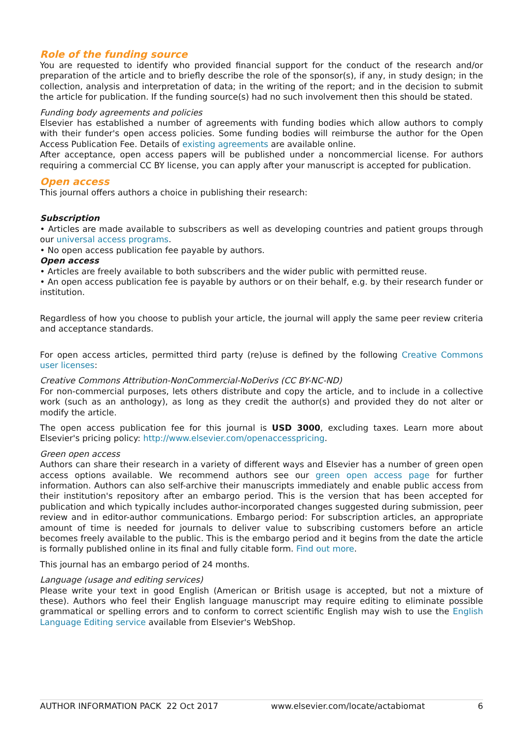Role of the funding source
You are requested to identify who provided financial support for the conduct of the research and/or preparation of the article and to briefly describe the role of the sponsor(s), if any, in study design; in the collection, analysis and interpretation of data; in the writing of the report; and in the decision to submit the article for publication. If the funding source(s) had no such involvement then this should be stated.
Funding body agreements and policies
Elsevier has established a number of agreements with funding bodies which allow authors to comply with their funder's open access policies. Some funding bodies will reimburse the author for the Open Access Publication Fee. Details of existing agreements are available online.
After acceptance, open access papers will be published under a noncommercial license. For authors requiring a commercial CC BY license, you can apply after your manuscript is accepted for publication.
Open access
This journal offers authors a choice in publishing their research:
Subscription
• Articles are made available to subscribers as well as developing countries and patient groups through our universal access programs.
• No open access publication fee payable by authors.
Open access
• Articles are freely available to both subscribers and the wider public with permitted reuse.
• An open access publication fee is payable by authors or on their behalf, e.g. by their research funder or institution.
Regardless of how you choose to publish your article, the journal will apply the same peer review criteria and acceptance standards.
For open access articles, permitted third party (re)use is defined by the following Creative Commons user licenses:
Creative Commons Attribution-NonCommercial-NoDerivs (CC BY-NC-ND)
For non-commercial purposes, lets others distribute and copy the article, and to include in a collective work (such as an anthology), as long as they credit the author(s) and provided they do not alter or modify the article.
The open access publication fee for this journal is USD 3000, excluding taxes. Learn more about Elsevier's pricing policy: http://www.elsevier.com/openaccesspricing.
Green open access
Authors can share their research in a variety of different ways and Elsevier has a number of green open access options available. We recommend authors see our green open access page for further information. Authors can also self-archive their manuscripts immediately and enable public access from their institution's repository after an embargo period. This is the version that has been accepted for publication and which typically includes author-incorporated changes suggested during submission, peer review and in editor-author communications. Embargo period: For subscription articles, an appropriate amount of time is needed for journals to deliver value to subscribing customers before an article becomes freely available to the public. This is the embargo period and it begins from the date the article is formally published online in its final and fully citable form. Find out more.
This journal has an embargo period of 24 months.
Language (usage and editing services)
Please write your text in good English (American or British usage is accepted, but not a mixture of these). Authors who feel their English language manuscript may require editing to eliminate possible grammatical or spelling errors and to conform to correct scientific English may wish to use the English Language Editing service available from Elsevier's WebShop.
AUTHOR INFORMATION PACK 22 Oct 2017 www.elsevier.com/locate/actabiomat 6